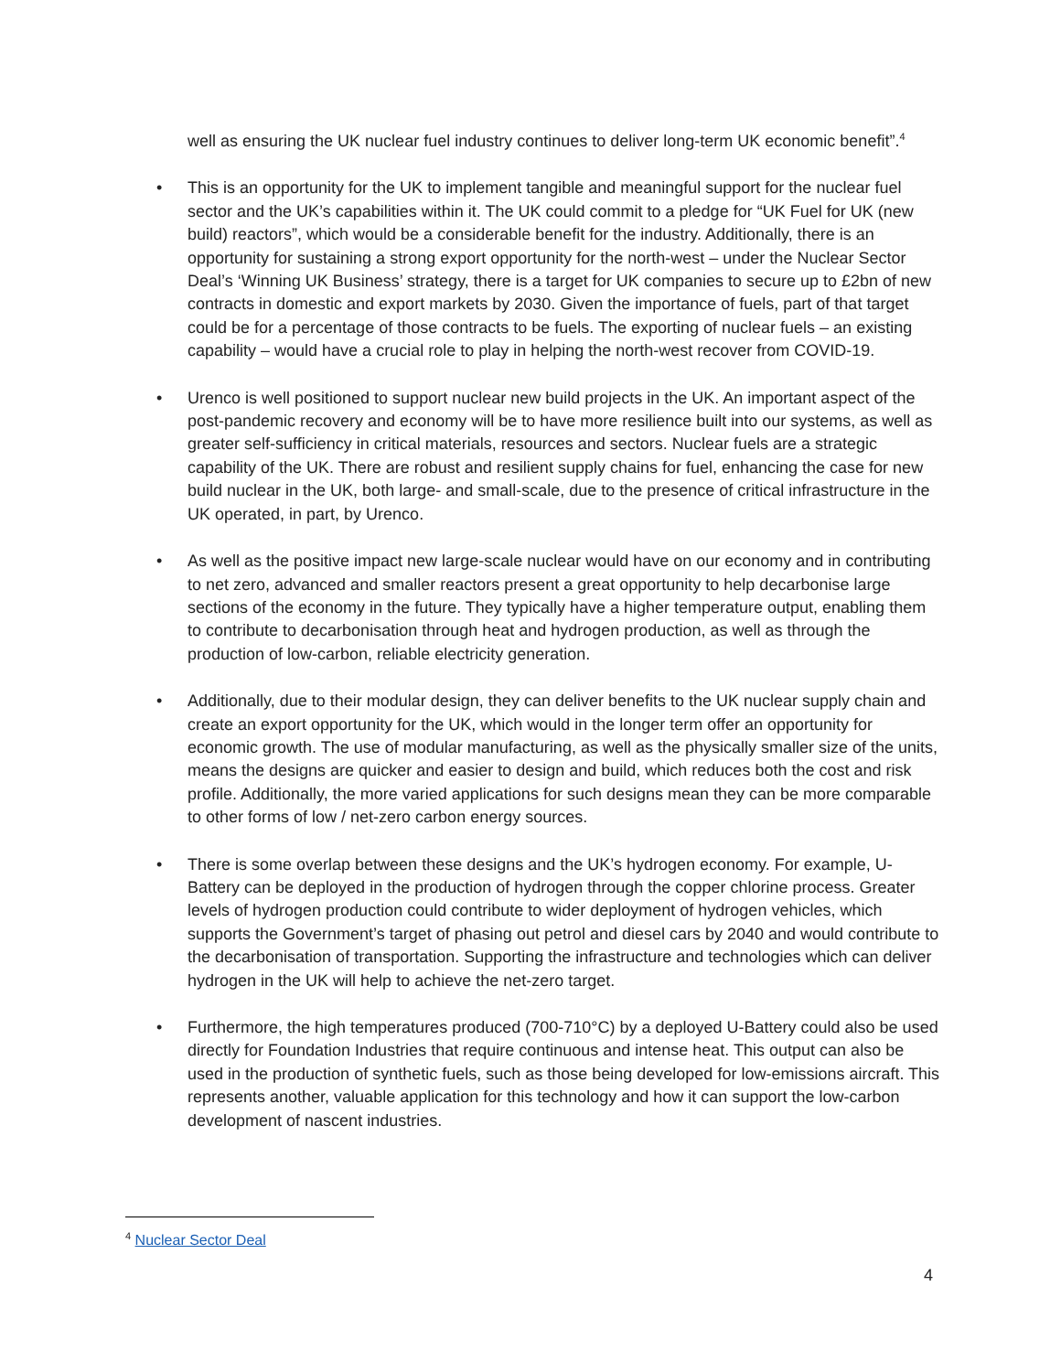well as ensuring the UK nuclear fuel industry continues to deliver long-term UK economic benefit”.<sup>4</sup>
• This is an opportunity for the UK to implement tangible and meaningful support for the nuclear fuel sector and the UK’s capabilities within it. The UK could commit to a pledge for “UK Fuel for UK (new build) reactors”, which would be a considerable benefit for the industry. Additionally, there is an opportunity for sustaining a strong export opportunity for the north-west – under the Nuclear Sector Deal’s ‘Winning UK Business’ strategy, there is a target for UK companies to secure up to £2bn of new contracts in domestic and export markets by 2030. Given the importance of fuels, part of that target could be for a percentage of those contracts to be fuels. The exporting of nuclear fuels – an existing capability – would have a crucial role to play in helping the north-west recover from COVID-19.
• Urenco is well positioned to support nuclear new build projects in the UK. An important aspect of the post-pandemic recovery and economy will be to have more resilience built into our systems, as well as greater self-sufficiency in critical materials, resources and sectors. Nuclear fuels are a strategic capability of the UK. There are robust and resilient supply chains for fuel, enhancing the case for new build nuclear in the UK, both large- and small-scale, due to the presence of critical infrastructure in the UK operated, in part, by Urenco.
• As well as the positive impact new large-scale nuclear would have on our economy and in contributing to net zero, advanced and smaller reactors present a great opportunity to help decarbonise large sections of the economy in the future. They typically have a higher temperature output, enabling them to contribute to decarbonisation through heat and hydrogen production, as well as through the production of low-carbon, reliable electricity generation.
• Additionally, due to their modular design, they can deliver benefits to the UK nuclear supply chain and create an export opportunity for the UK, which would in the longer term offer an opportunity for economic growth. The use of modular manufacturing, as well as the physically smaller size of the units, means the designs are quicker and easier to design and build, which reduces both the cost and risk profile. Additionally, the more varied applications for such designs mean they can be more comparable to other forms of low / net-zero carbon energy sources.
• There is some overlap between these designs and the UK’s hydrogen economy. For example, U-Battery can be deployed in the production of hydrogen through the copper chlorine process. Greater levels of hydrogen production could contribute to wider deployment of hydrogen vehicles, which supports the Government’s target of phasing out petrol and diesel cars by 2040 and would contribute to the decarbonisation of transportation. Supporting the infrastructure and technologies which can deliver hydrogen in the UK will help to achieve the net-zero target.
• Furthermore, the high temperatures produced (700-710°C) by a deployed U-Battery could also be used directly for Foundation Industries that require continuous and intense heat. This output can also be used in the production of synthetic fuels, such as those being developed for low-emissions aircraft. This represents another, valuable application for this technology and how it can support the low-carbon development of nascent industries.
<sup>4</sup> Nuclear Sector Deal
4